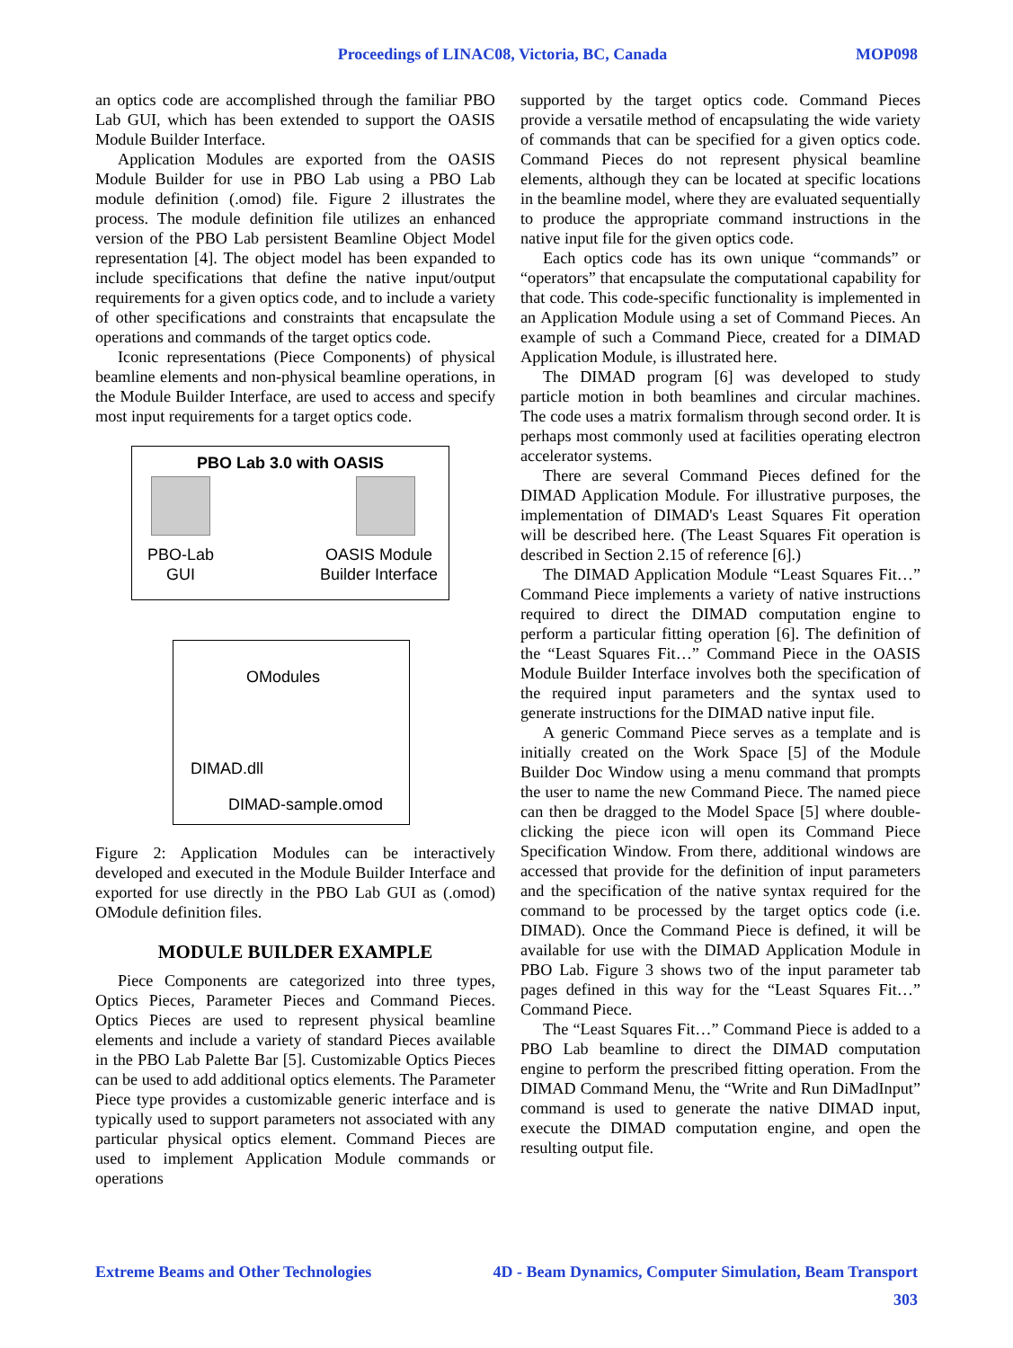Proceedings of LINAC08, Victoria, BC, Canada MOP098
an optics code are accomplished through the familiar PBO Lab GUI, which has been extended to support the OASIS Module Builder Interface.
Application Modules are exported from the OASIS Module Builder for use in PBO Lab using a PBO Lab module definition (.omod) file. Figure 2 illustrates the process. The module definition file utilizes an enhanced version of the PBO Lab persistent Beamline Object Model representation [4]. The object model has been expanded to include specifications that define the native input/output requirements for a given optics code, and to include a variety of other specifications and constraints that encapsulate the operations and commands of the target optics code.
Iconic representations (Piece Components) of physical beamline elements and non-physical beamline operations, in the Module Builder Interface, are used to access and specify most input requirements for a target optics code.
PBO Lab 3.0 with OASIS
PBO-Lab
GUI
OASIS Module
Builder Interface
OModules
DIMAD.dll
DIMAD-sample.omod
Figure 2: Application Modules can be interactively developed and executed in the Module Builder Interface and exported for use directly in the PBO Lab GUI as (.omod) OModule definition files.
MODULE BUILDER EXAMPLE
Piece Components are categorized into three types, Optics Pieces, Parameter Pieces and Command Pieces. Optics Pieces are used to represent physical beamline elements and include a variety of standard Pieces available in the PBO Lab Palette Bar [5]. Customizable Optics Pieces can be used to add additional optics elements. The Parameter Piece type provides a customizable generic interface and is typically used to support parameters not associated with any particular physical optics element. Command Pieces are used to implement Application Module commands or operations
supported by the target optics code. Command Pieces provide a versatile method of encapsulating the wide variety of commands that can be specified for a given optics code. Command Pieces do not represent physical beamline elements, although they can be located at specific locations in the beamline model, where they are evaluated sequentially to produce the appropriate command instructions in the native input file for the given optics code.
Each optics code has its own unique “commands” or “operators” that encapsulate the computational capability for that code. This code-specific functionality is implemented in an Application Module using a set of Command Pieces. An example of such a Command Piece, created for a DIMAD Application Module, is illustrated here.
The DIMAD program [6] was developed to study particle motion in both beamlines and circular machines. The code uses a matrix formalism through second order. It is perhaps most commonly used at facilities operating electron accelerator systems.
There are several Command Pieces defined for the DIMAD Application Module. For illustrative purposes, the implementation of DIMAD's Least Squares Fit operation will be described here. (The Least Squares Fit operation is described in Section 2.15 of reference [6].)
The DIMAD Application Module “Least Squares Fit…” Command Piece implements a variety of native instructions required to direct the DIMAD computation engine to perform a particular fitting operation [6]. The definition of the “Least Squares Fit…” Command Piece in the OASIS Module Builder Interface involves both the specification of the required input parameters and the syntax used to generate instructions for the DIMAD native input file.
A generic Command Piece serves as a template and is initially created on the Work Space [5] of the Module Builder Doc Window using a menu command that prompts the user to name the new Command Piece. The named piece can then be dragged to the Model Space [5] where double-clicking the piece icon will open its Command Piece Specification Window. From there, additional windows are accessed that provide for the definition of input parameters and the specification of the native syntax required for the command to be processed by the target optics code (i.e. DIMAD). Once the Command Piece is defined, it will be available for use with the DIMAD Application Module in PBO Lab. Figure 3 shows two of the input parameter tab pages defined in this way for the “Least Squares Fit…” Command Piece.
The “Least Squares Fit…” Command Piece is added to a PBO Lab beamline to direct the DIMAD computation engine to perform the prescribed fitting operation. From the DIMAD Command Menu, the “Write and Run DiMadInput” command is used to generate the native DIMAD input, execute the DIMAD computation engine, and open the resulting output file.
Extreme Beams and Other Technologies 4D - Beam Dynamics, Computer Simulation, Beam Transport
303